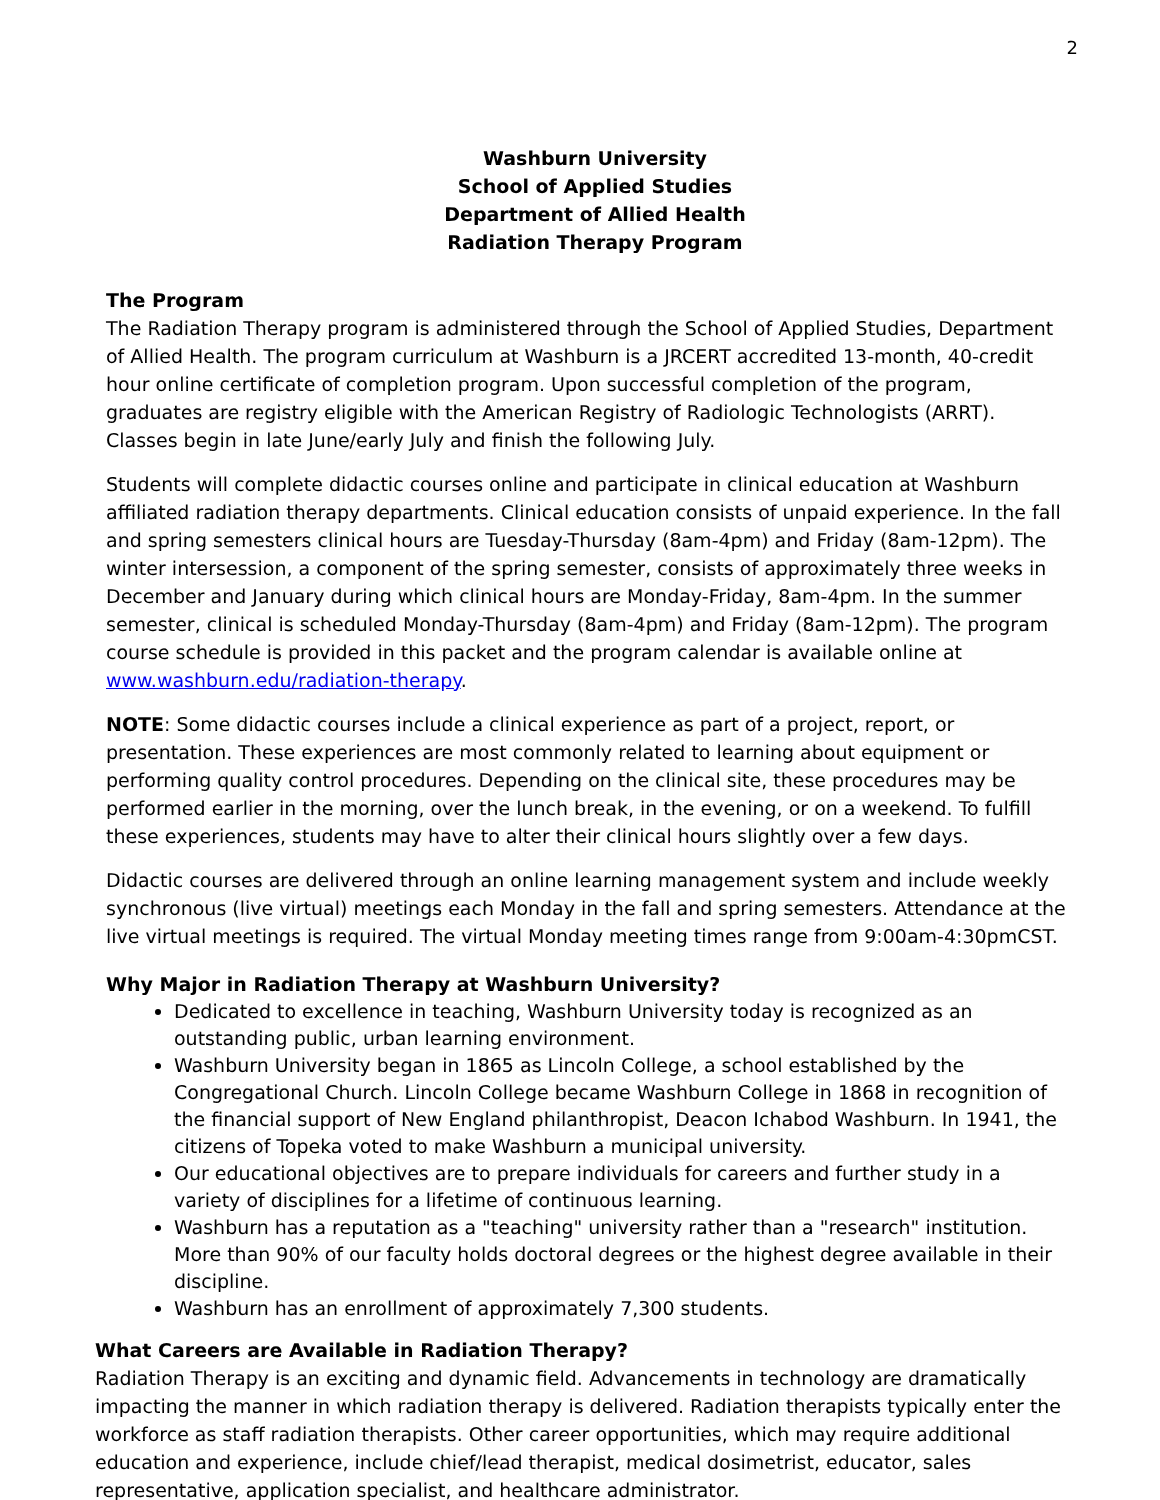2
Washburn University
School of Applied Studies
Department of Allied Health
Radiation Therapy Program
The Program
The Radiation Therapy program is administered through the School of Applied Studies, Department of Allied Health. The program curriculum at Washburn is a JRCERT accredited 13-month, 40-credit hour online certificate of completion program. Upon successful completion of the program, graduates are registry eligible with the American Registry of Radiologic Technologists (ARRT). Classes begin in late June/early July and finish the following July.
Students will complete didactic courses online and participate in clinical education at Washburn affiliated radiation therapy departments. Clinical education consists of unpaid experience. In the fall and spring semesters clinical hours are Tuesday-Thursday (8am-4pm) and Friday (8am-12pm). The winter intersession, a component of the spring semester, consists of approximately three weeks in December and January during which clinical hours are Monday-Friday, 8am-4pm. In the summer semester, clinical is scheduled Monday-Thursday (8am-4pm) and Friday (8am-12pm). The program course schedule is provided in this packet and the program calendar is available online at www.washburn.edu/radiation-therapy.
NOTE: Some didactic courses include a clinical experience as part of a project, report, or presentation. These experiences are most commonly related to learning about equipment or performing quality control procedures. Depending on the clinical site, these procedures may be performed earlier in the morning, over the lunch break, in the evening, or on a weekend. To fulfill these experiences, students may have to alter their clinical hours slightly over a few days.
Didactic courses are delivered through an online learning management system and include weekly synchronous (live virtual) meetings each Monday in the fall and spring semesters. Attendance at the live virtual meetings is required. The virtual Monday meeting times range from 9:00am-4:30pmCST.
Why Major in Radiation Therapy at Washburn University?
Dedicated to excellence in teaching, Washburn University today is recognized as an outstanding public, urban learning environment.
Washburn University began in 1865 as Lincoln College, a school established by the Congregational Church. Lincoln College became Washburn College in 1868 in recognition of the financial support of New England philanthropist, Deacon Ichabod Washburn. In 1941, the citizens of Topeka voted to make Washburn a municipal university.
Our educational objectives are to prepare individuals for careers and further study in a variety of disciplines for a lifetime of continuous learning.
Washburn has a reputation as a "teaching" university rather than a "research" institution. More than 90% of our faculty holds doctoral degrees or the highest degree available in their discipline.
Washburn has an enrollment of approximately 7,300 students.
What Careers are Available in Radiation Therapy?
Radiation Therapy is an exciting and dynamic field. Advancements in technology are dramatically impacting the manner in which radiation therapy is delivered. Radiation therapists typically enter the workforce as staff radiation therapists. Other career opportunities, which may require additional education and experience, include chief/lead therapist, medical dosimetrist, educator, sales representative, application specialist, and healthcare administrator.